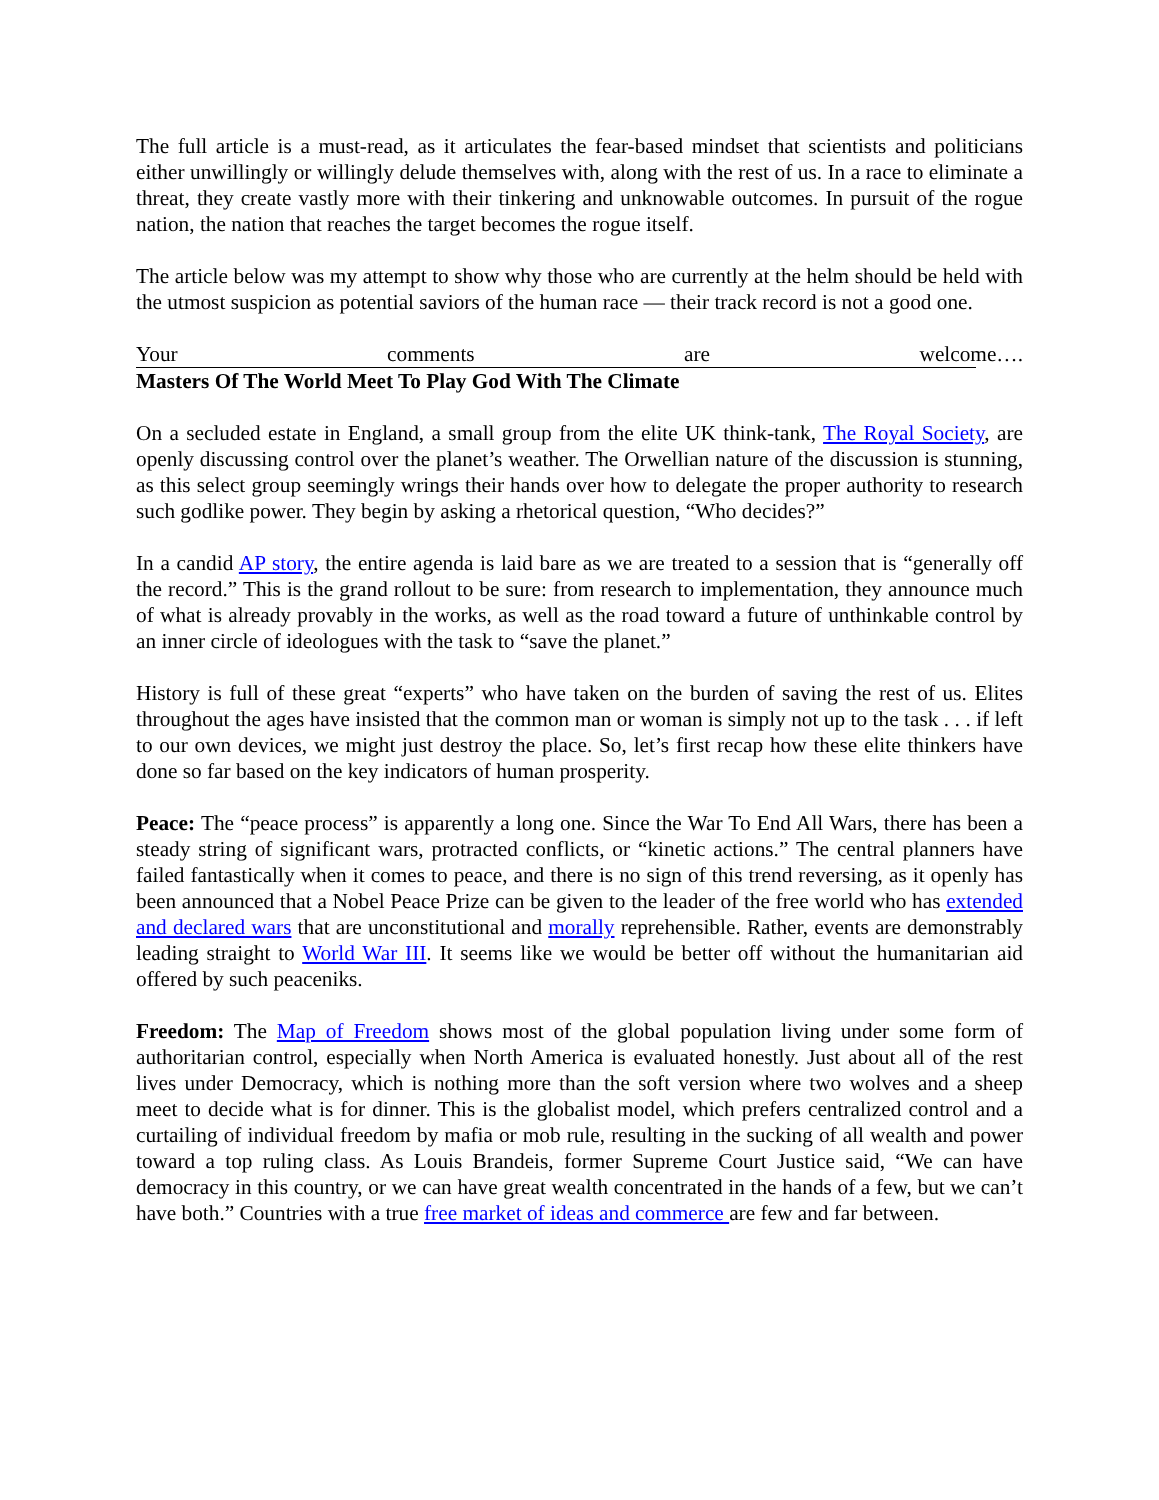The full article is a must-read, as it articulates the fear-based mindset that scientists and politicians either unwillingly or willingly delude themselves with, along with the rest of us. In a race to eliminate a threat, they create vastly more with their tinkering and unknowable outcomes. In pursuit of the rogue nation, the nation that reaches the target becomes the rogue itself.
The article below was my attempt to show why those who are currently at the helm should be held with the utmost suspicion as potential saviors of the human race — their track record is not a good one.
Your comments are welcome….
Masters Of The World Meet To Play God With The Climate
On a secluded estate in England, a small group from the elite UK think-tank, The Royal Society, are openly discussing control over the planet’s weather. The Orwellian nature of the discussion is stunning, as this select group seemingly wrings their hands over how to delegate the proper authority to research such godlike power. They begin by asking a rhetorical question, “Who decides?”
In a candid AP story, the entire agenda is laid bare as we are treated to a session that is “generally off the record.” This is the grand rollout to be sure: from research to implementation, they announce much of what is already provably in the works, as well as the road toward a future of unthinkable control by an inner circle of ideologues with the task to “save the planet.”
History is full of these great “experts” who have taken on the burden of saving the rest of us. Elites throughout the ages have insisted that the common man or woman is simply not up to the task . . . if left to our own devices, we might just destroy the place. So, let’s first recap how these elite thinkers have done so far based on the key indicators of human prosperity.
Peace: The “peace process” is apparently a long one. Since the War To End All Wars, there has been a steady string of significant wars, protracted conflicts, or “kinetic actions.” The central planners have failed fantastically when it comes to peace, and there is no sign of this trend reversing, as it openly has been announced that a Nobel Peace Prize can be given to the leader of the free world who has extended and declared wars that are unconstitutional and morally reprehensible. Rather, events are demonstrably leading straight to World War III. It seems like we would be better off without the humanitarian aid offered by such peaceniks.
Freedom: The Map of Freedom shows most of the global population living under some form of authoritarian control, especially when North America is evaluated honestly. Just about all of the rest lives under Democracy, which is nothing more than the soft version where two wolves and a sheep meet to decide what is for dinner. This is the globalist model, which prefers centralized control and a curtailing of individual freedom by mafia or mob rule, resulting in the sucking of all wealth and power toward a top ruling class. As Louis Brandeis, former Supreme Court Justice said, “We can have democracy in this country, or we can have great wealth concentrated in the hands of a few, but we can’t have both.” Countries with a true free market of ideas and commerce are few and far between.